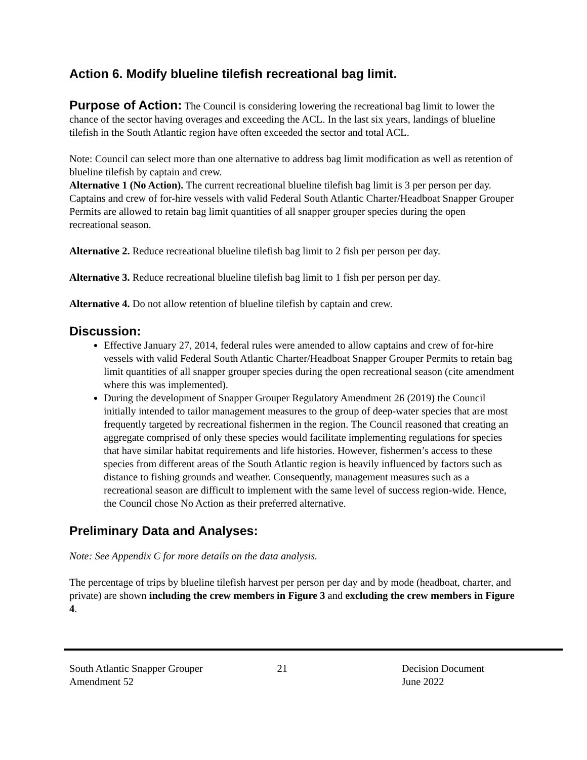Action 6. Modify blueline tilefish recreational bag limit.
Purpose of Action: The Council is considering lowering the recreational bag limit to lower the chance of the sector having overages and exceeding the ACL. In the last six years, landings of blueline tilefish in the South Atlantic region have often exceeded the sector and total ACL.
Note: Council can select more than one alternative to address bag limit modification as well as retention of blueline tilefish by captain and crew.
Alternative 1 (No Action). The current recreational blueline tilefish bag limit is 3 per person per day. Captains and crew of for-hire vessels with valid Federal South Atlantic Charter/Headboat Snapper Grouper Permits are allowed to retain bag limit quantities of all snapper grouper species during the open recreational season.
Alternative 2. Reduce recreational blueline tilefish bag limit to 2 fish per person per day.
Alternative 3. Reduce recreational blueline tilefish bag limit to 1 fish per person per day.
Alternative 4. Do not allow retention of blueline tilefish by captain and crew.
Discussion:
Effective January 27, 2014, federal rules were amended to allow captains and crew of for-hire vessels with valid Federal South Atlantic Charter/Headboat Snapper Grouper Permits to retain bag limit quantities of all snapper grouper species during the open recreational season (cite amendment where this was implemented).
During the development of Snapper Grouper Regulatory Amendment 26 (2019) the Council initially intended to tailor management measures to the group of deep-water species that are most frequently targeted by recreational fishermen in the region. The Council reasoned that creating an aggregate comprised of only these species would facilitate implementing regulations for species that have similar habitat requirements and life histories. However, fishermen’s access to these species from different areas of the South Atlantic region is heavily influenced by factors such as distance to fishing grounds and weather. Consequently, management measures such as a recreational season are difficult to implement with the same level of success region-wide. Hence, the Council chose No Action as their preferred alternative.
Preliminary Data and Analyses:
Note: See Appendix C for more details on the data analysis.
The percentage of trips by blueline tilefish harvest per person per day and by mode (headboat, charter, and private) are shown including the crew members in Figure 3 and excluding the crew members in Figure 4.
South Atlantic Snapper Grouper
Amendment 52
21 Decision Document
June 2022